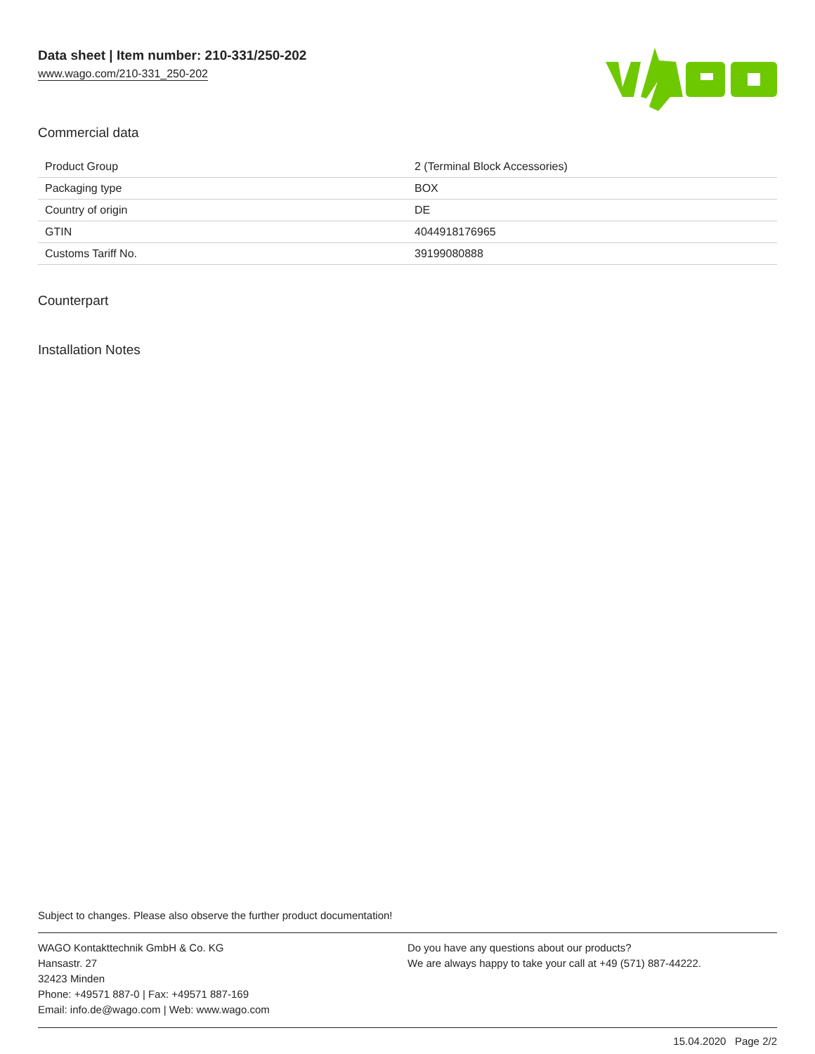Data sheet | Item number: 210-331/250-202
www.wago.com/210-331_250-202
Commercial data
| Product Group | 2 (Terminal Block Accessories) |
| Packaging type | BOX |
| Country of origin | DE |
| GTIN | 4044918176965 |
| Customs Tariff No. | 39199080888 |
Counterpart
Installation Notes
Subject to changes. Please also observe the further product documentation!
WAGO Kontakttechnik GmbH & Co. KG
Hansastr. 27
32423 Minden
Phone: +49571 887-0 | Fax: +49571 887-169
Email: info.de@wago.com | Web: www.wago.com
Do you have any questions about our products?
We are always happy to take your call at +49 (571) 887-44222.
15.04.2020 Page 2/2